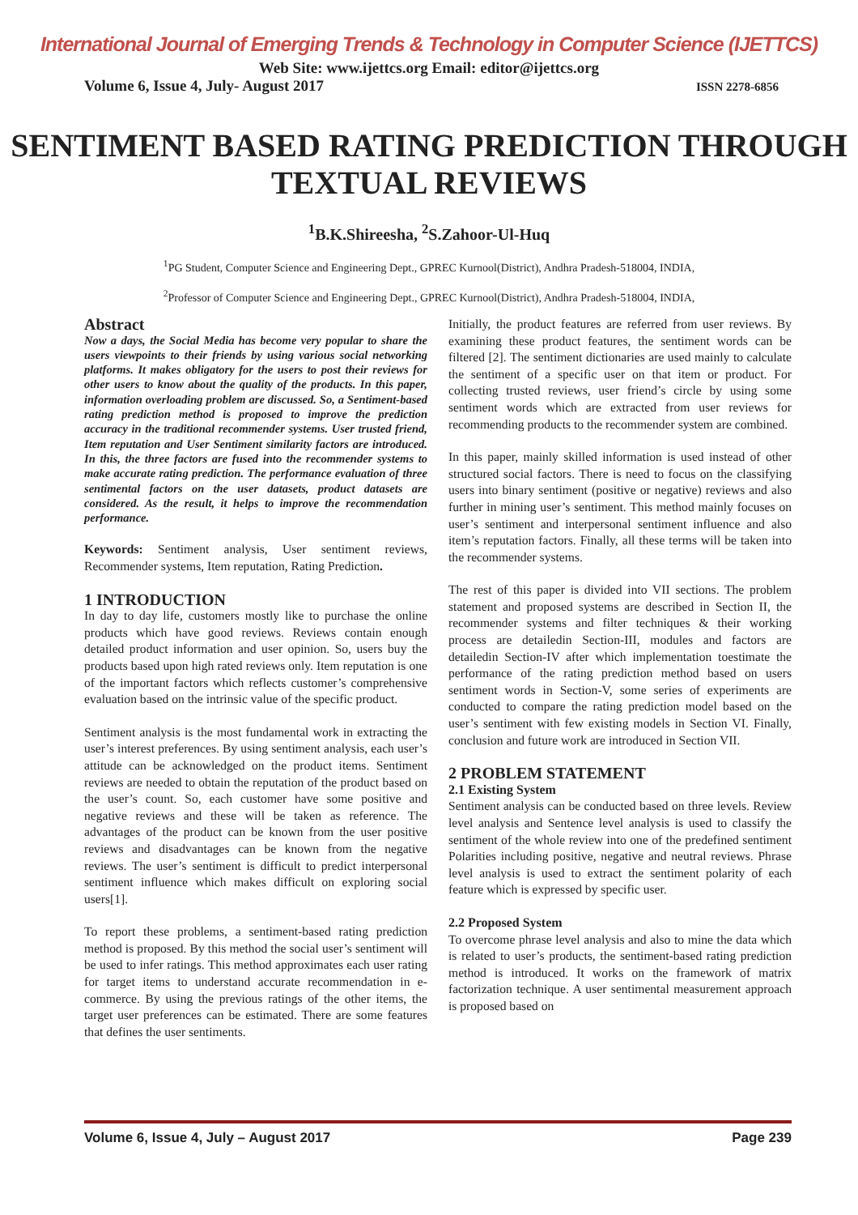International Journal of Emerging Trends & Technology in Computer Science (IJETTCS)
Web Site: www.ijettcs.org Email: editor@ijettcs.org
Volume 6, Issue 4, July- August 2017 ISSN 2278-6856
SENTIMENT BASED RATING PREDICTION THROUGH TEXTUAL REVIEWS
<sup>1</sup> B.K.Shireesha, <sup>2</sup>S.Zahoor-Ul-Huq
<sup>1</sup> PG Student, Computer Science and Engineering Dept., GPREC Kurnool(District), Andhra Pradesh-518004, INDIA,
<sup>2</sup> Professor of Computer Science and Engineering Dept., GPREC Kurnool(District), Andhra Pradesh-518004, INDIA,
Abstract
Now a days, the Social Media has become very popular to share the users viewpoints to their friends by using various social networking platforms. It makes obligatory for the users to post their reviews for other users to know about the quality of the products. In this paper, information overloading problem are discussed. So, a Sentiment-based rating prediction method is proposed to improve the prediction accuracy in the traditional recommender systems. User trusted friend, Item reputation and User Sentiment similarity factors are introduced. In this, the three factors are fused into the recommender systems to make accurate rating prediction. The performance evaluation of three sentimental factors on the user datasets, product datasets are considered. As the result, it helps to improve the recommendation performance.
Keywords: Sentiment analysis, User sentiment reviews, Recommender systems, Item reputation, Rating Prediction.
1 INTRODUCTION
In day to day life, customers mostly like to purchase the online products which have good reviews. Reviews contain enough detailed product information and user opinion. So, users buy the products based upon high rated reviews only. Item reputation is one of the important factors which reflects customer’s comprehensive evaluation based on the intrinsic value of the specific product.
Sentiment analysis is the most fundamental work in extracting the user’s interest preferences. By using sentiment analysis, each user’s attitude can be acknowledged on the product items. Sentiment reviews are needed to obtain the reputation of the product based on the user’s count. So, each customer have some positive and negative reviews and these will be taken as reference. The advantages of the product can be known from the user positive reviews and disadvantages can be known from the negative reviews. The user’s sentiment is difficult to predict interpersonal sentiment influence which makes difficult on exploring social users[1].
To report these problems, a sentiment-based rating prediction method is proposed. By this method the social user’s sentiment will be used to infer ratings. This method approximates each user rating for target items to understand accurate recommendation in e-commerce. By using the previous ratings of the other items, the target user preferences can be estimated. There are some features that defines the user sentiments.
Initially, the product features are referred from user reviews. By examining these product features, the sentiment words can be filtered [2]. The sentiment dictionaries are used mainly to calculate the sentiment of a specific user on that item or product. For collecting trusted reviews, user friend’s circle by using some sentiment words which are extracted from user reviews for recommending products to the recommender system are combined.
In this paper, mainly skilled information is used instead of other structured social factors. There is need to focus on the classifying users into binary sentiment (positive or negative) reviews and also further in mining user’s sentiment. This method mainly focuses on user’s sentiment and interpersonal sentiment influence and also item’s reputation factors. Finally, all these terms will be taken into the recommender systems.
The rest of this paper is divided into VII sections. The problem statement and proposed systems are described in Section II, the recommender systems and filter techniques & their working process are detailedin Section-III, modules and factors are detailedin Section-IV after which implementation toestimate the performance of the rating prediction method based on users sentiment words in Section-V, some series of experiments are conducted to compare the rating prediction model based on the user’s sentiment with few existing models in Section VI. Finally, conclusion and future work are introduced in Section VII.
2 PROBLEM STATEMENT
2.1 Existing System
Sentiment analysis can be conducted based on three levels. Review level analysis and Sentence level analysis is used to classify the sentiment of the whole review into one of the predefined sentiment Polarities including positive, negative and neutral reviews. Phrase level analysis is used to extract the sentiment polarity of each feature which is expressed by specific user.
2.2 Proposed System
To overcome phrase level analysis and also to mine the data which is related to user’s products, the sentiment-based rating prediction method is introduced. It works on the framework of matrix factorization technique. A user sentimental measurement approach is proposed based on
Volume 6, Issue 4, July – August 2017 Page 239